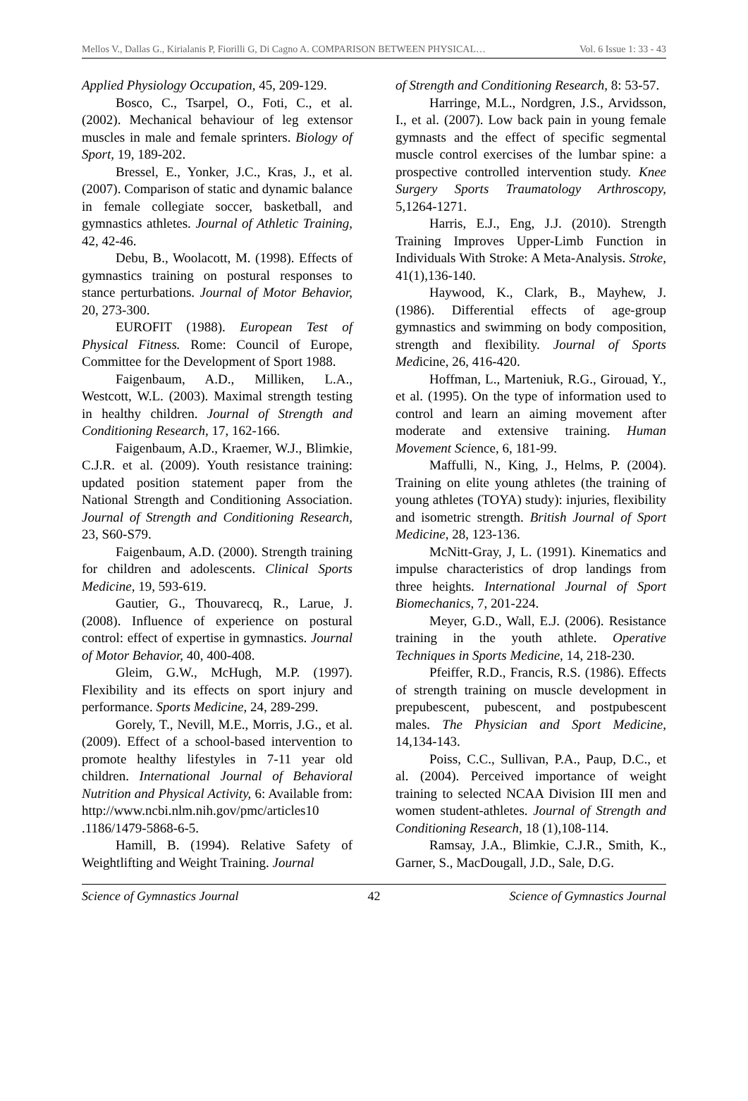Mellos V., Dallas G., Kirialanis P, Fiorilli G, Di Cagno A. COMPARISON BETWEEN PHYSICAL… Vol. 6 Issue 1: 33 - 43
Applied Physiology Occupation, 45, 209-129.
Bosco, C., Tsarpel, O., Foti, C., et al. (2002). Mechanical behaviour of leg extensor muscles in male and female sprinters. Biology of Sport, 19, 189-202.
Bressel, E., Yonker, J.C., Kras, J., et al. (2007). Comparison of static and dynamic balance in female collegiate soccer, basketball, and gymnastics athletes. Journal of Athletic Training, 42, 42-46.
Debu, B., Woolacott, M. (1998). Effects of gymnastics training on postural responses to stance perturbations. Journal of Motor Behavior, 20, 273-300.
EUROFIT (1988). European Test of Physical Fitness. Rome: Council of Europe, Committee for the Development of Sport 1988.
Faigenbaum, A.D., Milliken, L.A., Westcott, W.L. (2003). Maximal strength testing in healthy children. Journal of Strength and Conditioning Research, 17, 162-166.
Faigenbaum, A.D., Kraemer, W.J., Blimkie, C.J.R. et al. (2009). Youth resistance training: updated position statement paper from the National Strength and Conditioning Association. Journal of Strength and Conditioning Research, 23, S60-S79.
Faigenbaum, A.D. (2000). Strength training for children and adolescents. Clinical Sports Medicine, 19, 593-619.
Gautier, G., Thouvarecq, R., Larue, J. (2008). Influence of experience on postural control: effect of expertise in gymnastics. Journal of Motor Behavior, 40, 400-408.
Gleim, G.W., McHugh, M.P. (1997). Flexibility and its effects on sport injury and performance. Sports Medicine, 24, 289-299.
Gorely, T., Nevill, M.E., Morris, J.G., et al. (2009). Effect of a school-based intervention to promote healthy lifestyles in 7-11 year old children. International Journal of Behavioral Nutrition and Physical Activity, 6: Available from: http://www.ncbi.nlm.nih.gov/pmc/articles10 .1186/1479-5868-6-5.
Hamill, B. (1994). Relative Safety of Weightlifting and Weight Training. Journal
of Strength and Conditioning Research, 8: 53-57.
Harringe, M.L., Nordgren, J.S., Arvidsson, I., et al. (2007). Low back pain in young female gymnasts and the effect of specific segmental muscle control exercises of the lumbar spine: a prospective controlled intervention study. Knee Surgery Sports Traumatology Arthroscopy, 5,1264-1271.
Harris, E.J., Eng, J.J. (2010). Strength Training Improves Upper-Limb Function in Individuals With Stroke: A Meta-Analysis. Stroke, 41(1),136-140.
Haywood, K., Clark, B., Mayhew, J. (1986). Differential effects of age-group gymnastics and swimming on body composition, strength and flexibility. Journal of Sports Medicine, 26, 416-420.
Hoffman, L., Marteniuk, R.G., Girouad, Y., et al. (1995). On the type of information used to control and learn an aiming movement after moderate and extensive training. Human Movement Science, 6, 181-99.
Maffulli, N., King, J., Helms, P. (2004). Training on elite young athletes (the training of young athletes (TOYA) study): injuries, flexibility and isometric strength. British Journal of Sport Medicine, 28, 123-136.
McNitt-Gray, J, L. (1991). Kinematics and impulse characteristics of drop landings from three heights. International Journal of Sport Biomechanics, 7, 201-224.
Meyer, G.D., Wall, E.J. (2006). Resistance training in the youth athlete. Operative Techniques in Sports Medicine, 14, 218-230.
Pfeiffer, R.D., Francis, R.S. (1986). Effects of strength training on muscle development in prepubescent, pubescent, and postpubescent males. The Physician and Sport Medicine, 14,134-143.
Poiss, C.C., Sullivan, P.A., Paup, D.C., et al. (2004). Perceived importance of weight training to selected NCAA Division III men and women student-athletes. Journal of Strength and Conditioning Research, 18 (1),108-114.
Ramsay, J.A., Blimkie, C.J.R., Smith, K., Garner, S., MacDougall, J.D., Sale, D.G.
Science of Gymnastics Journal 42 Science of Gymnastics Journal